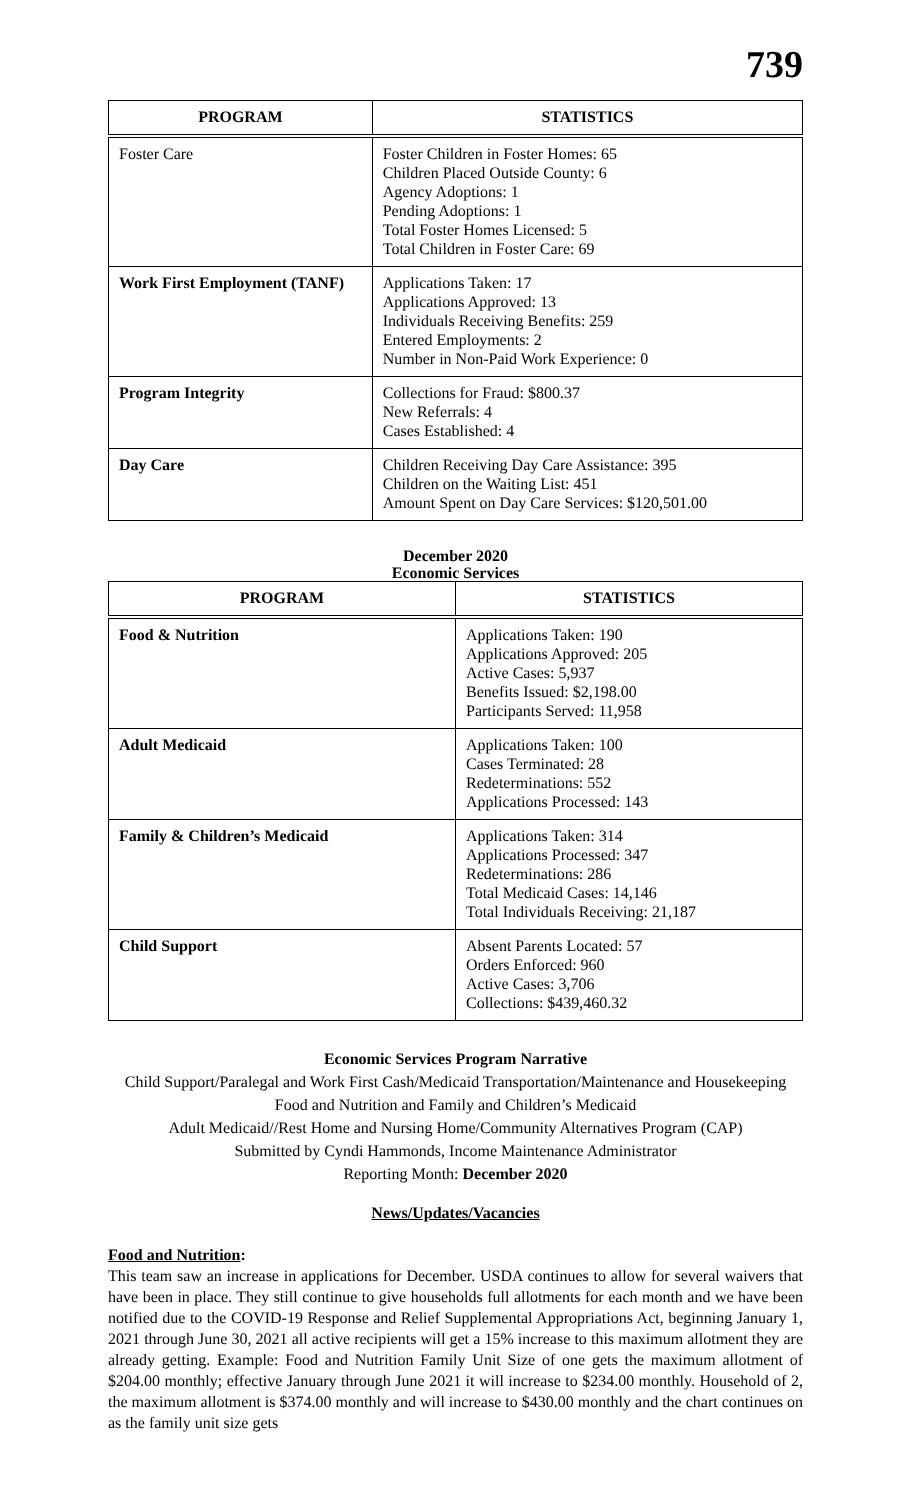739
| PROGRAM | STATISTICS |
| --- | --- |
| Foster Care | Foster Children in Foster Homes: 65 Children Placed Outside County: 6 Agency Adoptions: 1 Pending Adoptions: 1 Total Foster Homes Licensed: 5 Total Children in Foster Care: 69 |
| Work First Employment (TANF) | Applications Taken: 17 Applications Approved: 13 Individuals Receiving Benefits: 259 Entered Employments: 2 Number in Non-Paid Work Experience: 0 |
| Program Integrity | Collections for Fraud: $800.37 New Referrals: 4 Cases Established: 4 |
| Day Care | Children Receiving Day Care Assistance: 395 Children on the Waiting List: 451 Amount Spent on Day Care Services: $120,501.00 |
December 2020
Economic Services
| PROGRAM | STATISTICS |
| --- | --- |
| Food & Nutrition | Applications Taken: 190 Applications Approved: 205 Active Cases: 5,937 Benefits Issued: $2,198.00 Participants Served: 11,958 |
| Adult Medicaid | Applications Taken: 100 Cases Terminated: 28 Redeterminations: 552 Applications Processed: 143 |
| Family & Children’s Medicaid | Applications Taken: 314 Applications Processed: 347 Redeterminations: 286 Total Medicaid Cases: 14,146 Total Individuals Receiving: 21,187 |
| Child Support | Absent Parents Located: 57 Orders Enforced: 960 Active Cases: 3,706 Collections: $439,460.32 |
Economic Services Program Narrative
Child Support/Paralegal and Work First Cash/Medicaid Transportation/Maintenance and Housekeeping
Food and Nutrition and Family and Children’s Medicaid
Adult Medicaid//Rest Home and Nursing Home/Community Alternatives Program (CAP)
Submitted by Cyndi Hammonds, Income Maintenance Administrator
Reporting Month: December 2020
News/Updates/Vacancies
Food and Nutrition:
This team saw an increase in applications for December. USDA continues to allow for several waivers that have been in place. They still continue to give households full allotments for each month and we have been notified due to the COVID-19 Response and Relief Supplemental Appropriations Act, beginning January 1, 2021 through June 30, 2021 all active recipients will get a 15% increase to this maximum allotment they are already getting. Example: Food and Nutrition Family Unit Size of one gets the maximum allotment of $204.00 monthly; effective January through June 2021 it will increase to $234.00 monthly. Household of 2, the maximum allotment is $374.00 monthly and will increase to $430.00 monthly and the chart continues on as the family unit size gets